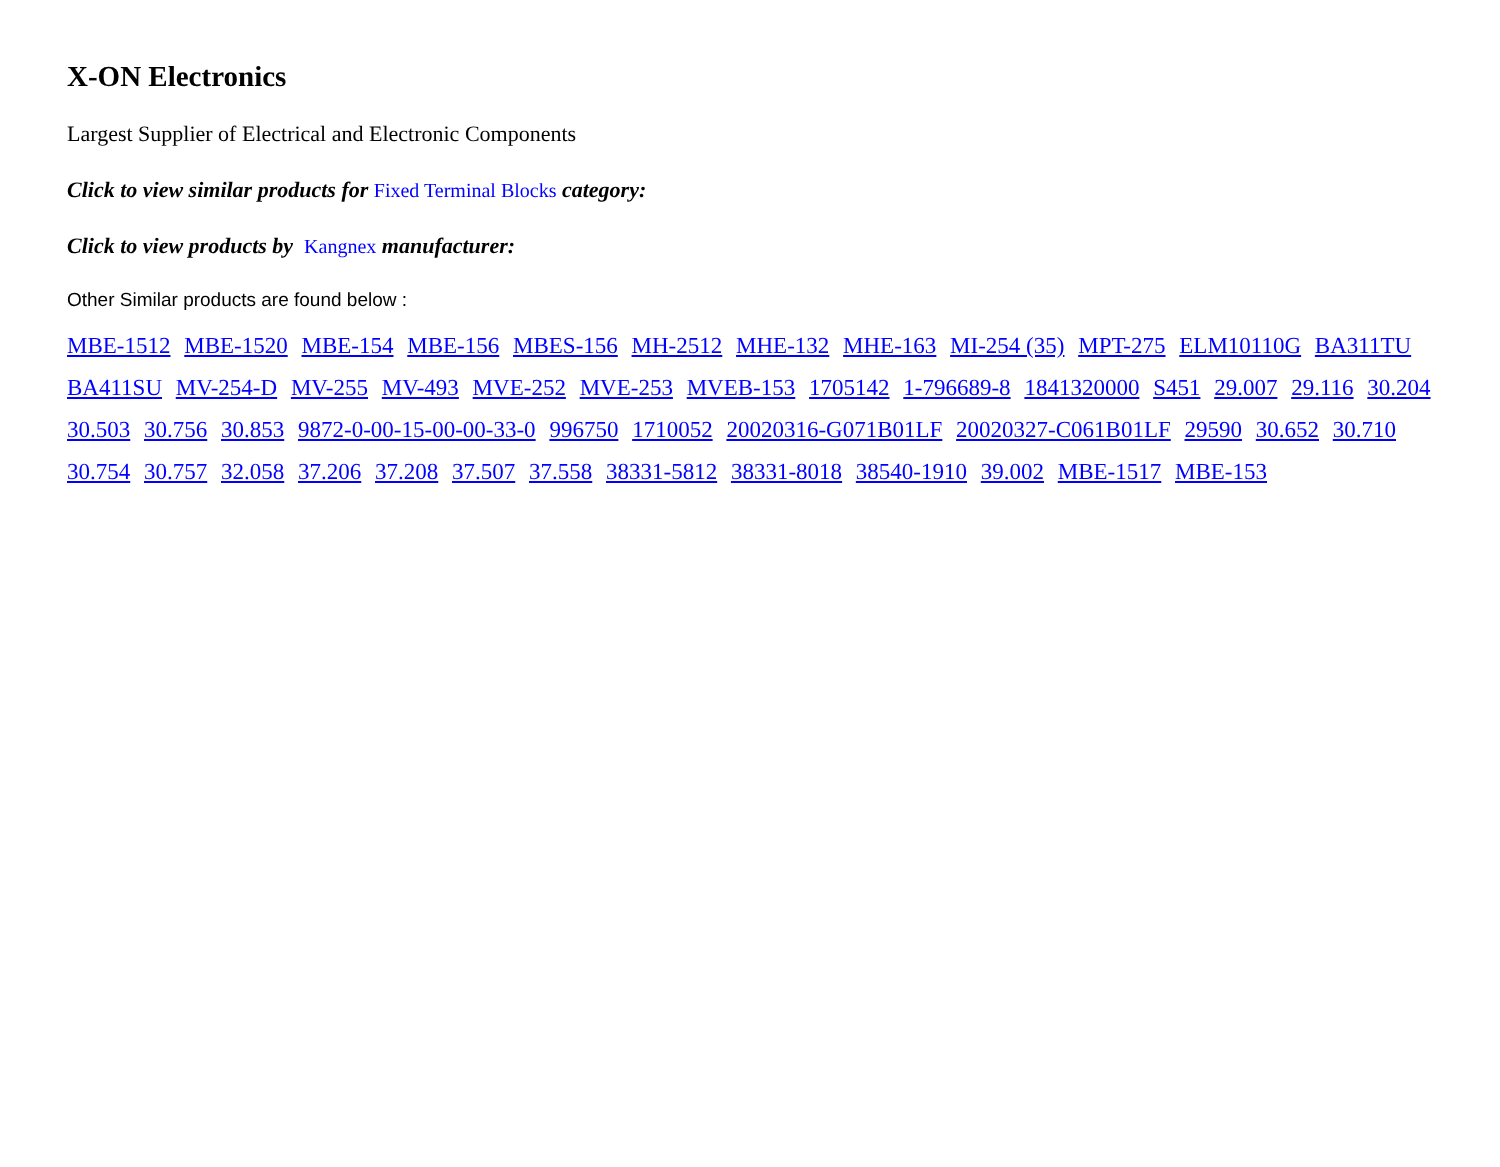X-ON Electronics
Largest Supplier of Electrical and Electronic Components
Click to view similar products for Fixed Terminal Blocks category:
Click to view products by Kangnex manufacturer:
Other Similar products are found below :
MBE-1512 MBE-1520 MBE-154 MBE-156 MBES-156 MH-2512 MHE-132 MHE-163 MI-254 (35) MPT-275 ELM10110G BA311TU BA411SU MV-254-D MV-255 MV-493 MVE-252 MVE-253 MVEB-153 1705142 1-796689-8 1841320000 S451 29.007 29.116 30.204 30.503 30.756 30.853 9872-0-00-15-00-00-33-0 996750 1710052 20020316-G071B01LF 20020327-C061B01LF 29590 30.652 30.710 30.754 30.757 32.058 37.206 37.208 37.507 37.558 38331-5812 38331-8018 38540-1910 39.002 MBE-1517 MBE-153